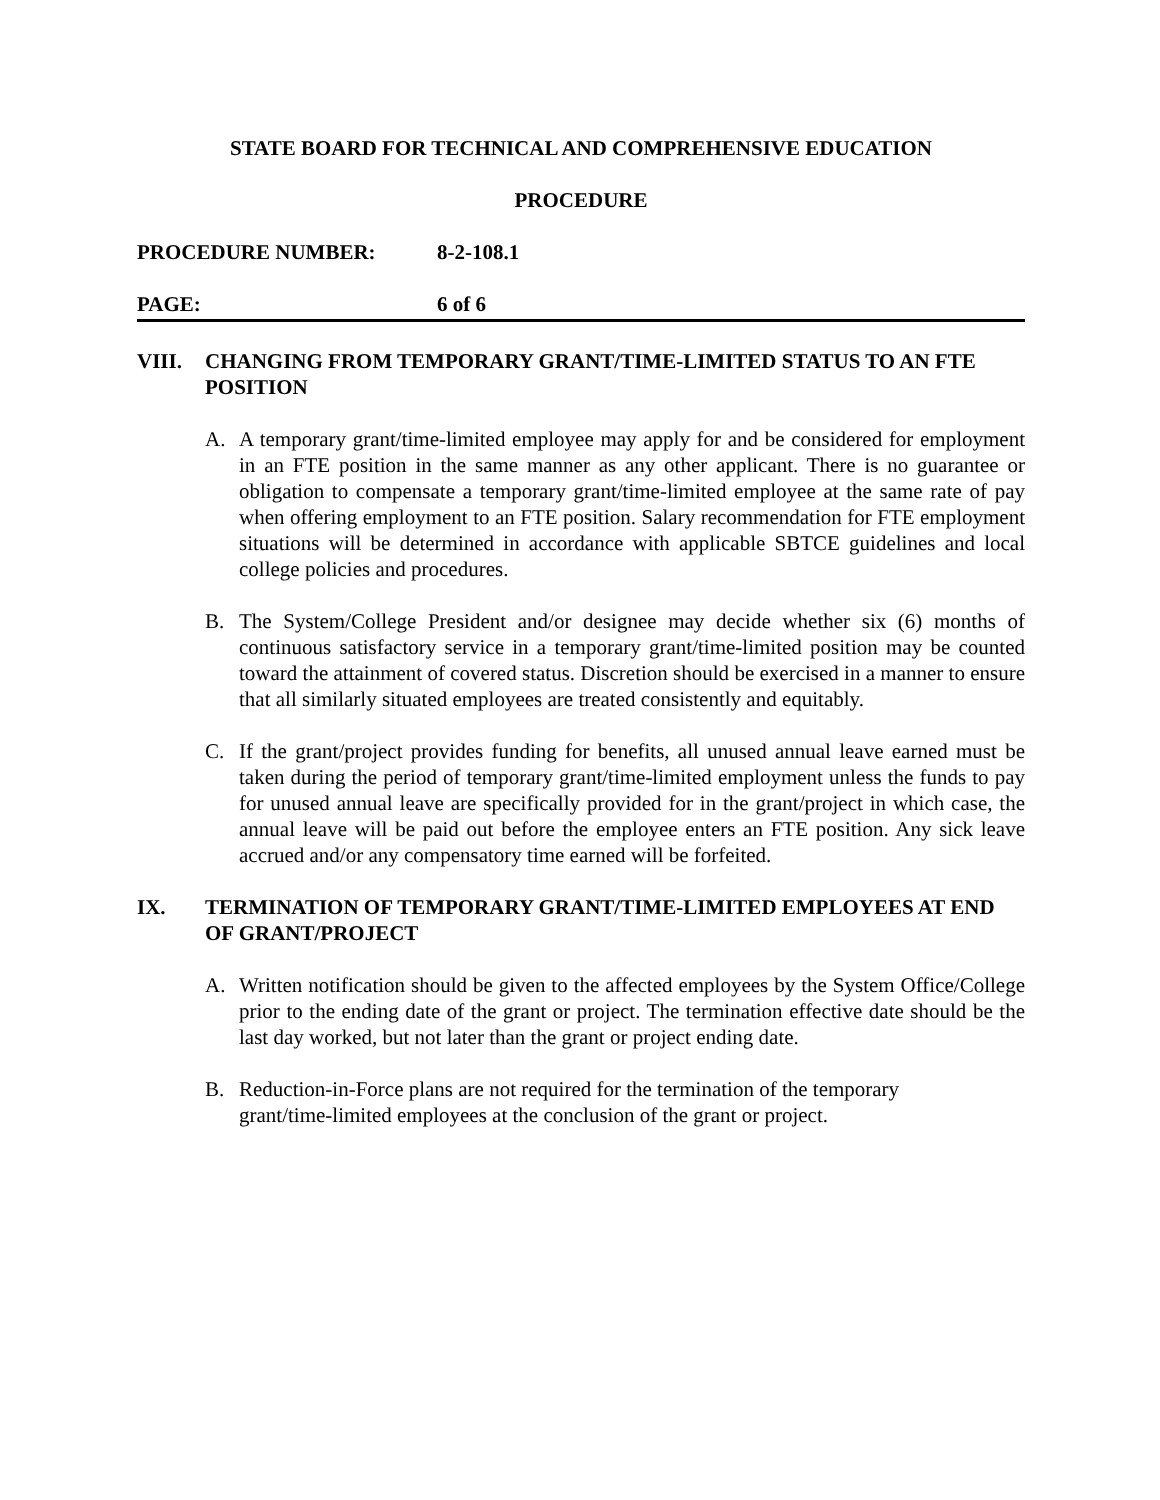STATE BOARD FOR TECHNICAL AND COMPREHENSIVE EDUCATION
PROCEDURE
PROCEDURE NUMBER: 8-2-108.1
PAGE: 6 of 6
VIII. CHANGING FROM TEMPORARY GRANT/TIME-LIMITED STATUS TO AN FTE POSITION
A. A temporary grant/time-limited employee may apply for and be considered for employment in an FTE position in the same manner as any other applicant. There is no guarantee or obligation to compensate a temporary grant/time-limited employee at the same rate of pay when offering employment to an FTE position. Salary recommendation for FTE employment situations will be determined in accordance with applicable SBTCE guidelines and local college policies and procedures.
B. The System/College President and/or designee may decide whether six (6) months of continuous satisfactory service in a temporary grant/time-limited position may be counted toward the attainment of covered status. Discretion should be exercised in a manner to ensure that all similarly situated employees are treated consistently and equitably.
C. If the grant/project provides funding for benefits, all unused annual leave earned must be taken during the period of temporary grant/time-limited employment unless the funds to pay for unused annual leave are specifically provided for in the grant/project in which case, the annual leave will be paid out before the employee enters an FTE position. Any sick leave accrued and/or any compensatory time earned will be forfeited.
IX. TERMINATION OF TEMPORARY GRANT/TIME-LIMITED EMPLOYEES AT END OF GRANT/PROJECT
A. Written notification should be given to the affected employees by the System Office/College prior to the ending date of the grant or project. The termination effective date should be the last day worked, but not later than the grant or project ending date.
B. Reduction-in-Force plans are not required for the termination of the temporary
grant/time-limited employees at the conclusion of the grant or project.